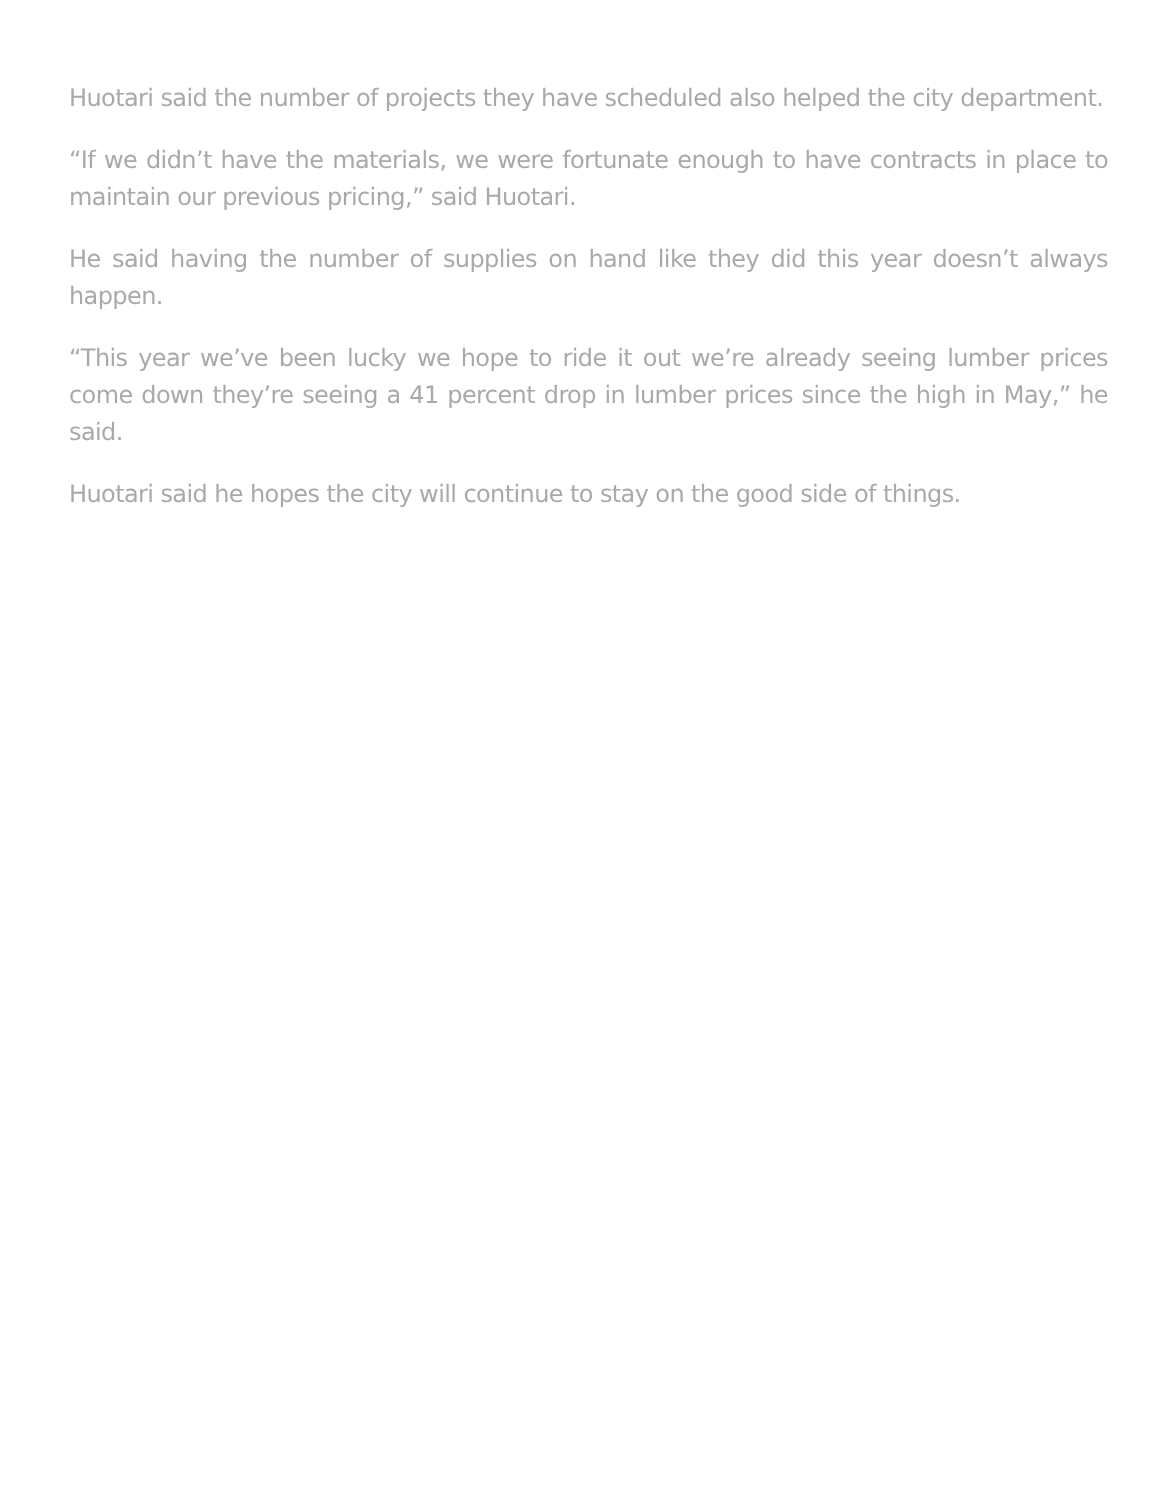Huotari said the number of projects they have scheduled also helped the city department.
“If we didn’t have the materials, we were fortunate enough to have contracts in place to maintain our previous pricing,” said Huotari.
He said having the number of supplies on hand like they did this year doesn’t always happen.
“This year we’ve been lucky we hope to ride it out we’re already seeing lumber prices come down they’re seeing a 41 percent drop in lumber prices since the high in May,” he said.
Huotari said he hopes the city will continue to stay on the good side of things.